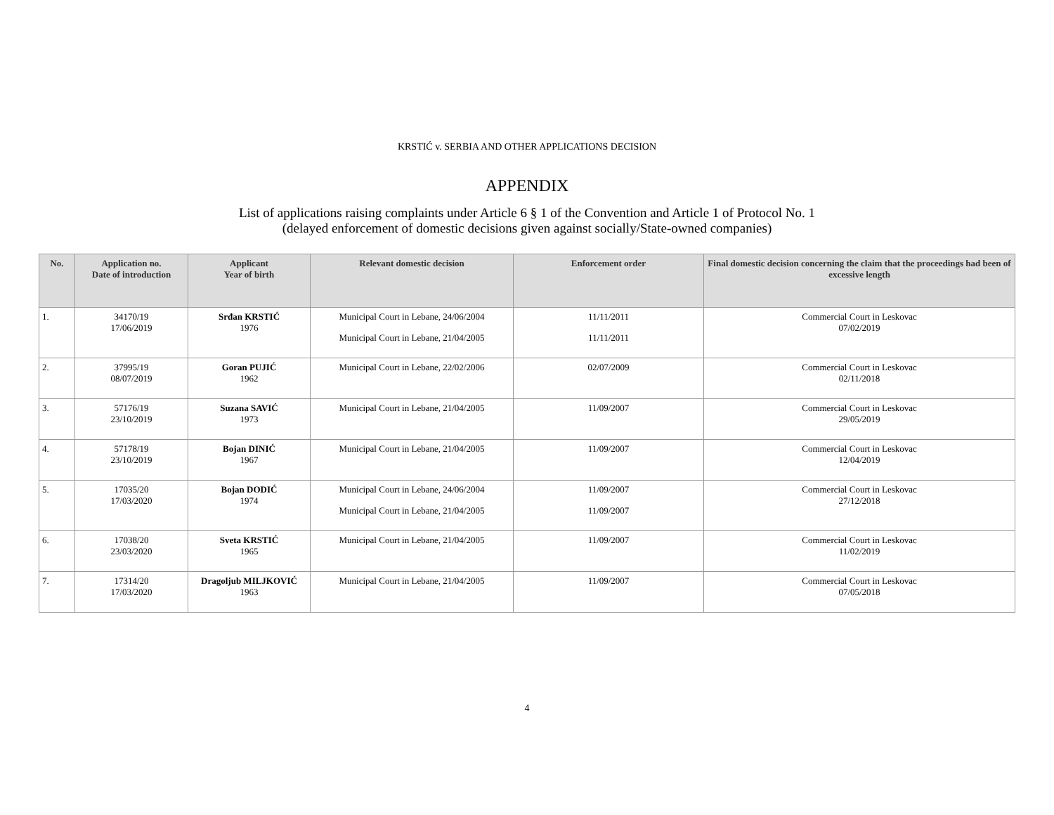KRSTIĆ v. SERBIA AND OTHER APPLICATIONS DECISION
APPENDIX
List of applications raising complaints under Article 6 § 1 of the Convention and Article 1 of Protocol No. 1
(delayed enforcement of domestic decisions given against socially/State-owned companies)
| No. | Application no. Date of introduction | Applicant Year of birth | Relevant domestic decision | Enforcement order | Final domestic decision concerning the claim that the proceedings had been of excessive length |
| --- | --- | --- | --- | --- | --- |
| 1. | 34170/19 17/06/2019 | Srđan KRSTIĆ 1976 | Municipal Court in Lebane, 24/06/2004 Municipal Court in Lebane, 21/04/2005 | 11/11/2011 11/11/2011 | Commercial Court in Leskovac 07/02/2019 |
| 2. | 37995/19 08/07/2019 | Goran PUJIĆ 1962 | Municipal Court in Lebane, 22/02/2006 | 02/07/2009 | Commercial Court in Leskovac 02/11/2018 |
| 3. | 57176/19 23/10/2019 | Suzana SAVIĆ 1973 | Municipal Court in Lebane, 21/04/2005 | 11/09/2007 | Commercial Court in Leskovac 29/05/2019 |
| 4. | 57178/19 23/10/2019 | Bojan DINIĆ 1967 | Municipal Court in Lebane, 21/04/2005 | 11/09/2007 | Commercial Court in Leskovac 12/04/2019 |
| 5. | 17035/20 17/03/2020 | Bojan DODIĆ 1974 | Municipal Court in Lebane, 24/06/2004 Municipal Court in Lebane, 21/04/2005 | 11/09/2007 11/09/2007 | Commercial Court in Leskovac 27/12/2018 |
| 6. | 17038/20 23/03/2020 | Sveta KRSTIĆ 1965 | Municipal Court in Lebane, 21/04/2005 | 11/09/2007 | Commercial Court in Leskovac 11/02/2019 |
| 7. | 17314/20 17/03/2020 | Dragoljub MILJKOVIĆ 1963 | Municipal Court in Lebane, 21/04/2005 | 11/09/2007 | Commercial Court in Leskovac 07/05/2018 |
4